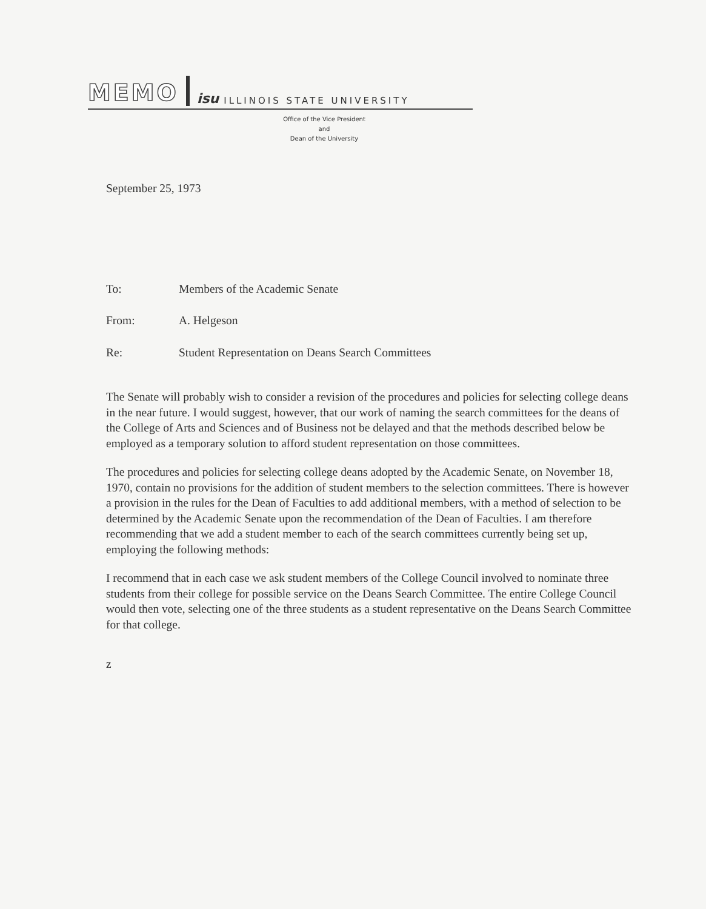MEMO isu ILLINOIS STATE UNIVERSITY
Office of the Vice President
and
Dean of the University
September 25, 1973
To: Members of the Academic Senate
From: A. Helgeson
Re: Student Representation on Deans Search Committees
The Senate will probably wish to consider a revision of the procedures and policies for selecting college deans in the near future. I would suggest, however, that our work of naming the search committees for the deans of the College of Arts and Sciences and of Business not be delayed and that the methods described below be employed as a temporary solution to afford student representation on those committees.
The procedures and policies for selecting college deans adopted by the Academic Senate, on November 18, 1970, contain no provisions for the addition of student members to the selection committees. There is however a provision in the rules for the Dean of Faculties to add additional members, with a method of selection to be determined by the Academic Senate upon the recommendation of the Dean of Faculties. I am therefore recommending that we add a student member to each of the search committees currently being set up, employing the following methods:
I recommend that in each case we ask student members of the College Council involved to nominate three students from their college for possible service on the Deans Search Committee. The entire College Council would then vote, selecting one of the three students as a student representative on the Deans Search Committee for that college.
z